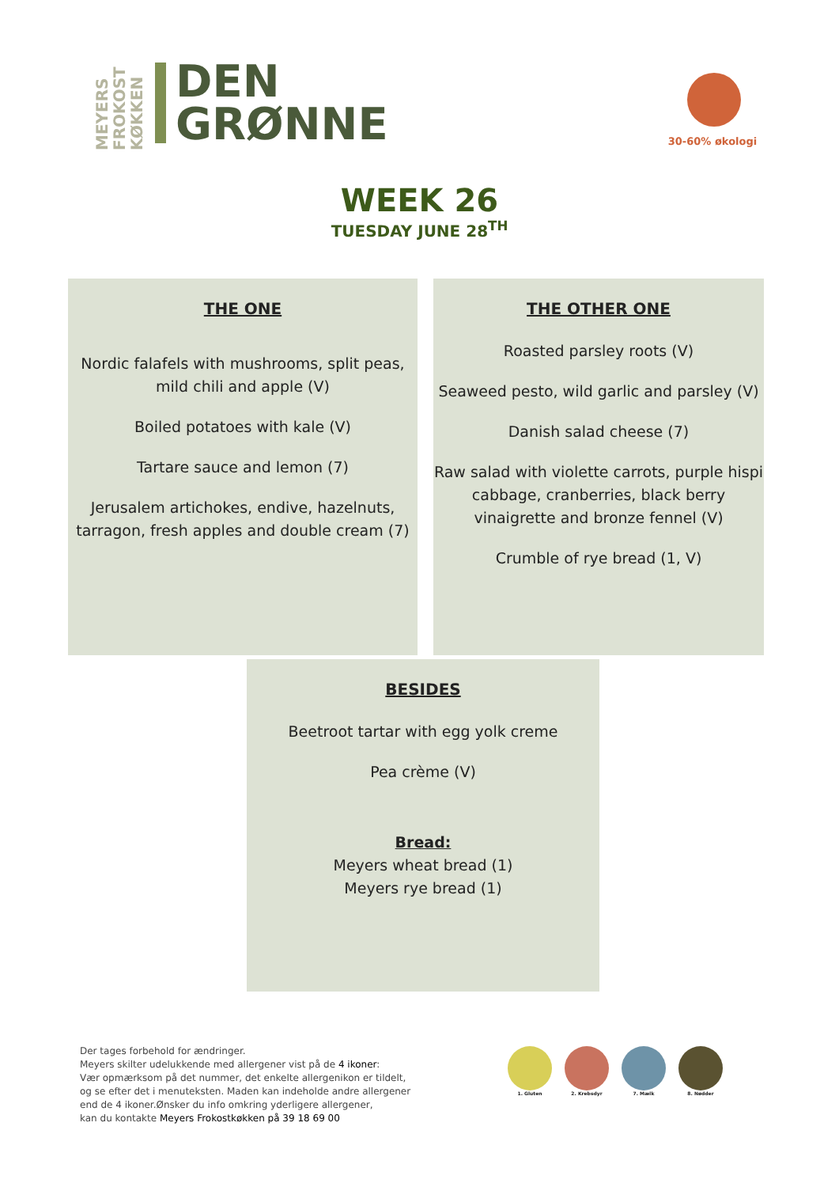MEYERS FROKOST KØKKEN
DEN
GRØNNE
30-60% økologi
WEEK 26
TUESDAY JUNE 28<sup>TH</sup>
THE ONE
Nordic falafels with mushrooms, split peas,
mild chili and apple (V)
Boiled potatoes with kale (V)
Tartare sauce and lemon (7)
Jerusalem artichokes, endive, hazelnuts,
tarragon, fresh apples and double cream (7)
THE OTHER ONE
Roasted parsley roots (V)
Seaweed pesto, wild garlic and parsley (V)
Danish salad cheese (7)
Raw salad with violette carrots, purple hispi cabbage, cranberries, black berry vinaigrette and bronze fennel (V)
Crumble of rye bread (1, V)
BESIDES
Beetroot tartar with egg yolk creme
Pea crème (V)
Bread:
Meyers wheat bread (1)
Meyers rye bread (1)
Der tages forbehold for ændringer.
Meyers skilter udelukkende med allergener vist på de 4 ikoner:
Vær opmærksom på det nummer, det enkelte allergenikon er tildelt,
og se efter det i menuteksten. Maden kan indeholde andre allergener
end de 4 ikoner.Ønsker du info omkring yderligere allergener,
kan du kontakte Meyers Frokostkøkken på 39 18 69 00
1. Gluten 2. Krebsdyr 7. Mælk 8. Nødder